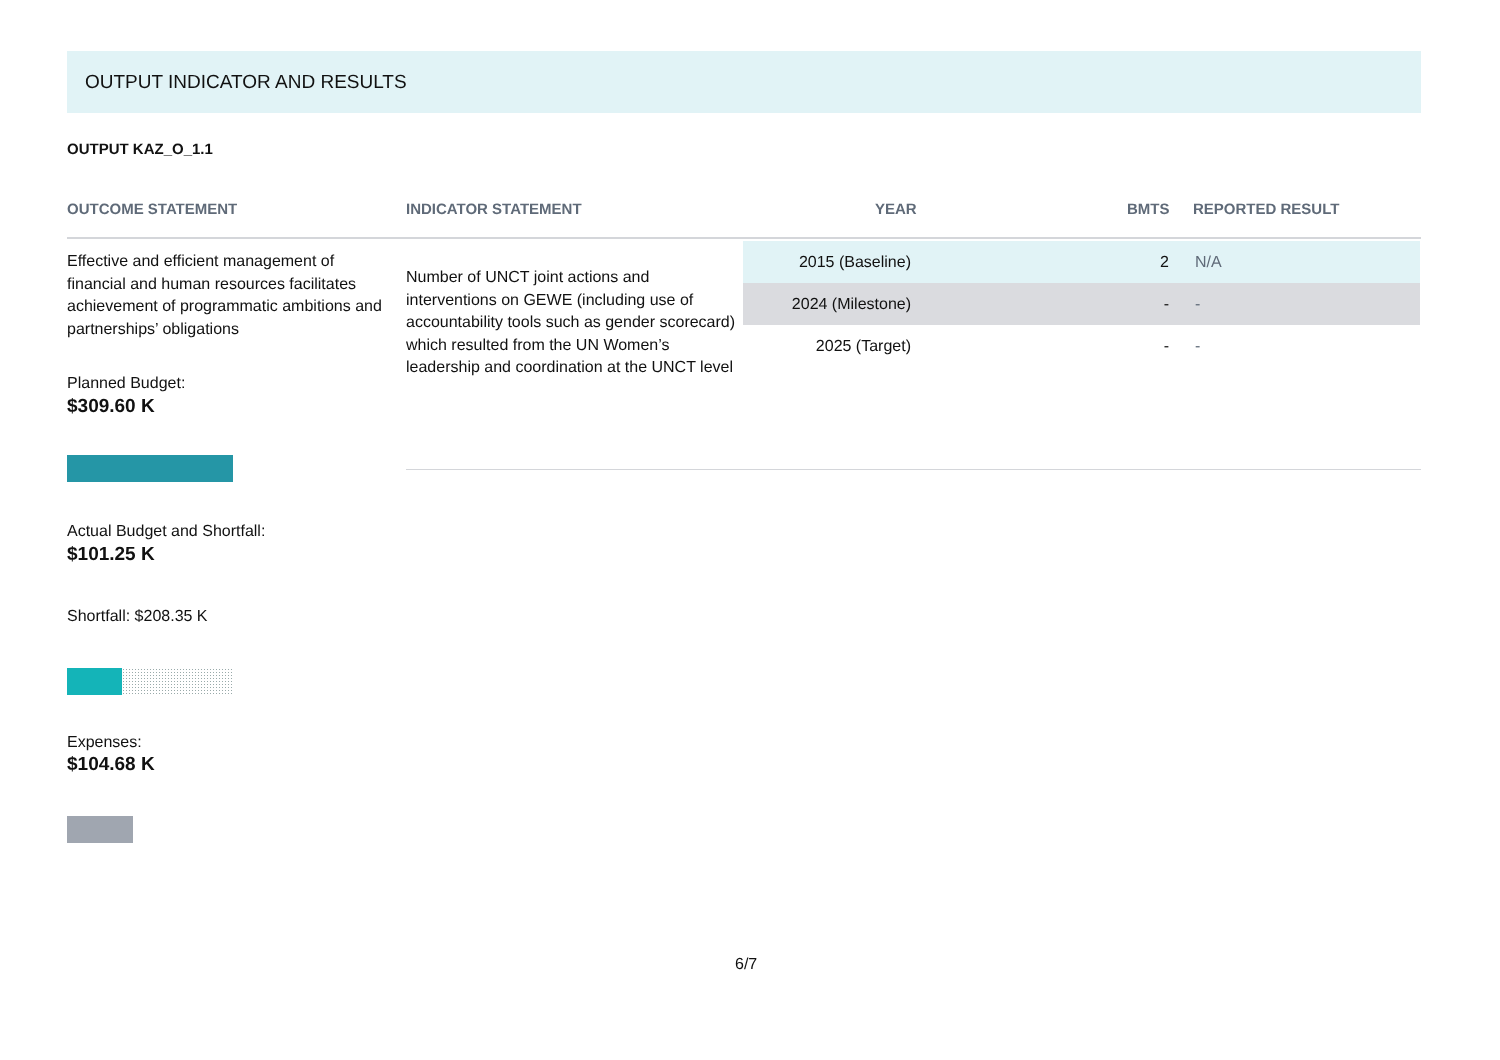OUTPUT INDICATOR AND RESULTS
OUTPUT KAZ_O_1.1
OUTCOME STATEMENT INDICATOR STATEMENT YEAR BMTS REPORTED RESULT
Effective and efficient management of financial and human resources facilitates achievement of programmatic ambitions and partnerships’ obligations
Planned Budget:
$309.60 K
Actual Budget and Shortfall:
$101.25 K
Shortfall: $208.35 K
Expenses:
$104.68 K
Number of UNCT joint actions and interventions on GEWE (including use of accountability tools such as gender scorecard) which resulted from the UN Women’s leadership and coordination at the UNCT level
| 2015 (Baseline) | 2 | N/A |
| 2024 (Milestone) | - | - |
| 2025 (Target) | - | - |
6/7